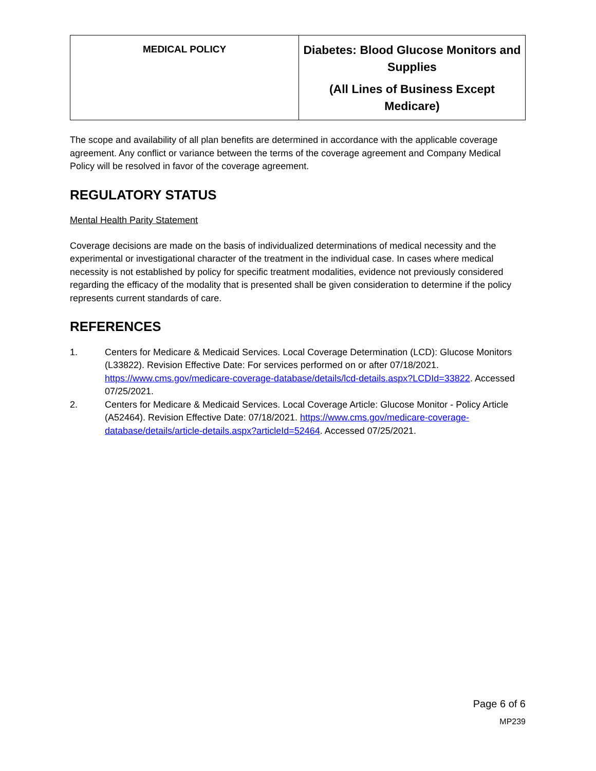| MEDICAL POLICY | Diabetes: Blood Glucose Monitors and Supplies (All Lines of Business Except Medicare) |
The scope and availability of all plan benefits are determined in accordance with the applicable coverage agreement. Any conflict or variance between the terms of the coverage agreement and Company Medical Policy will be resolved in favor of the coverage agreement.
REGULATORY STATUS
Mental Health Parity Statement
Coverage decisions are made on the basis of individualized determinations of medical necessity and the experimental or investigational character of the treatment in the individual case. In cases where medical necessity is not established by policy for specific treatment modalities, evidence not previously considered regarding the efficacy of the modality that is presented shall be given consideration to determine if the policy represents current standards of care.
REFERENCES
1. Centers for Medicare & Medicaid Services. Local Coverage Determination (LCD): Glucose Monitors (L33822). Revision Effective Date: For services performed on or after 07/18/2021. https://www.cms.gov/medicare-coverage-database/details/lcd-details.aspx?LCDId=33822. Accessed 07/25/2021.
2. Centers for Medicare & Medicaid Services. Local Coverage Article: Glucose Monitor - Policy Article (A52464). Revision Effective Date: 07/18/2021. https://www.cms.gov/medicare-coverage-database/details/article-details.aspx?articleId=52464. Accessed 07/25/2021.
Page 6 of 6
MP239